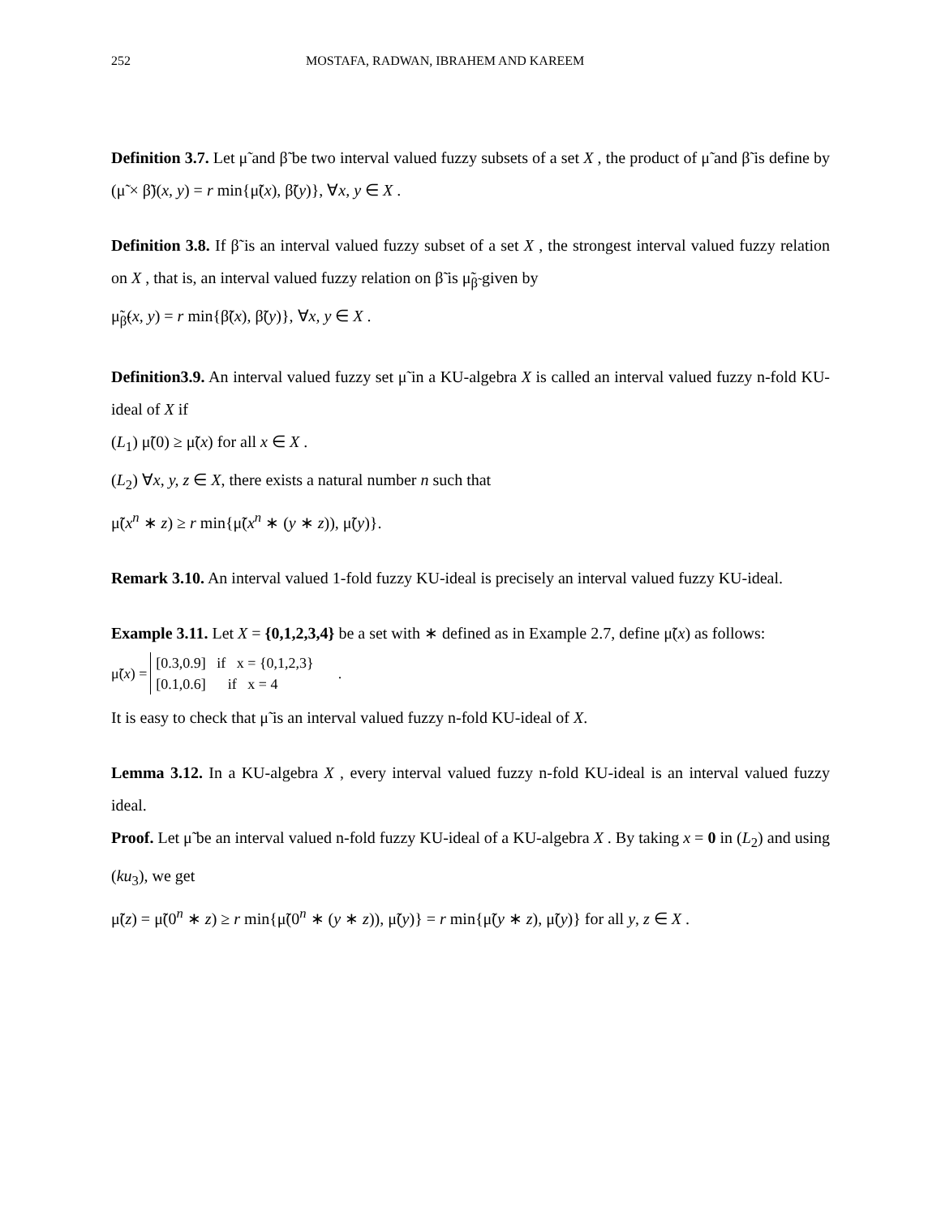252 MOSTAFA, RADWAN, IBRAHEM AND KAREEM
Definition 3.7. Let μ̃ and β̃ be two interval valued fuzzy subsets of a set X , the product of μ̃ and β̃ is define by (μ̃ × β̃)(x, y) = r min{μ̃(x), β̃(y)}, ∀x, y ∈ X .
Definition 3.8. If β̃ is an interval valued fuzzy subset of a set X , the strongest interval valued fuzzy relation on X , that is, an interval valued fuzzy relation on β̃ is μ̃<sub>β̃</sub> given by
μ̃<sub>β̃</sub>(x, y) = r min{β̃(x), β̃(y)}, ∀x, y ∈ X .
Definition3.9. An interval valued fuzzy set μ̃ in a KU-algebra X is called an interval valued fuzzy n-fold KU-ideal of X if
(L<sub>1</sub>) μ̃(0) ≥ μ̃(x) for all x ∈ X .
(L<sub>2</sub>) ∀x, y, z ∈ X, there exists a natural number n such that
μ̃(x<sup>n</sup> ∗ z) ≥ r min{μ̃(x<sup>n</sup> ∗ (y ∗ z)), μ̃(y)}.
Remark 3.10. An interval valued 1-fold fuzzy KU-ideal is precisely an interval valued fuzzy KU-ideal.
Example 3.11. Let X = {0,1,2,3,4} be a set with ∗ defined as in Example 2.7, define μ̃(x) as follows:
μ̃(x) =
[0.3,0.9] if x = {0,1,2,3}
[0.1,0.6] if x = 4
.
It is easy to check that μ̃ is an interval valued fuzzy n-fold KU-ideal of X.
Lemma 3.12. In a KU-algebra X , every interval valued fuzzy n-fold KU-ideal is an interval valued fuzzy ideal.
Proof. Let μ̃ be an interval valued n-fold fuzzy KU-ideal of a KU-algebra X . By taking x = 0 in (L<sub>2</sub>) and using (ku<sub>3</sub>), we get
μ̃(z) = μ̃(0<sup>n</sup> ∗ z) ≥ r min{μ̃(0<sup>n</sup> ∗ (y ∗ z)), μ̃(y)} = r min{μ̃(y ∗ z), μ̃(y)} for all y, z ∈ X .